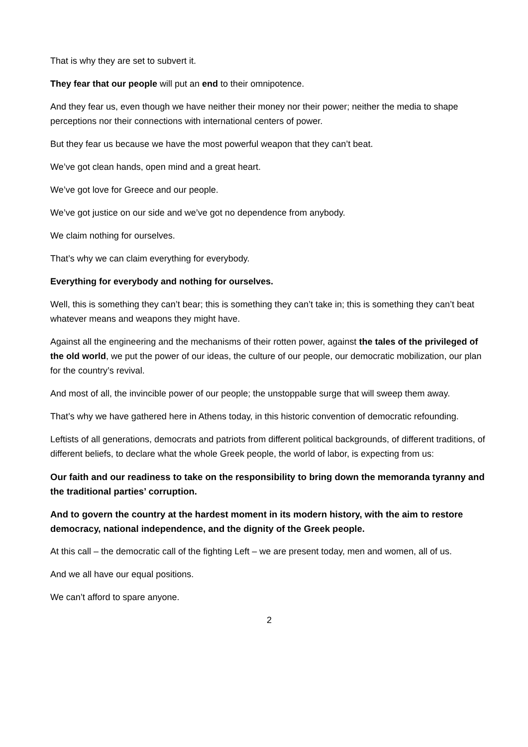That is why they are set to subvert it.
They fear that our people will put an end to their omnipotence.
And they fear us, even though we have neither their money nor their power; neither the media to shape perceptions nor their connections with international centers of power.
But they fear us because we have the most powerful weapon that they can’t beat.
We’ve got clean hands, open mind and a great heart.
We’ve got love for Greece and our people.
We’ve got justice on our side and we’ve got no dependence from anybody.
We claim nothing for ourselves.
That’s why we can claim everything for everybody.
Everything for everybody and nothing for ourselves.
Well, this is something they can’t bear; this is something they can’t take in; this is something they can’t beat whatever means and weapons they might have.
Against all the engineering and the mechanisms of their rotten power, against the tales of the privileged of the old world, we put the power of our ideas, the culture of our people, our democratic mobilization, our plan for the country’s revival.
And most of all, the invincible power of our people; the unstoppable surge that will sweep them away.
That’s why we have gathered here in Athens today, in this historic convention of democratic refounding.
Leftists of all generations, democrats and patriots from different political backgrounds, of different traditions, of different beliefs, to declare what the whole Greek people, the world of labor, is expecting from us:
Our faith and our readiness to take on the responsibility to bring down the memoranda tyranny and the traditional parties’ corruption.
And to govern the country at the hardest moment in its modern history, with the aim to restore democracy, national independence, and the dignity of the Greek people.
At this call – the democratic call of the fighting Left – we are present today, men and women, all of us.
And we all have our equal positions.
We can’t afford to spare anyone.
2